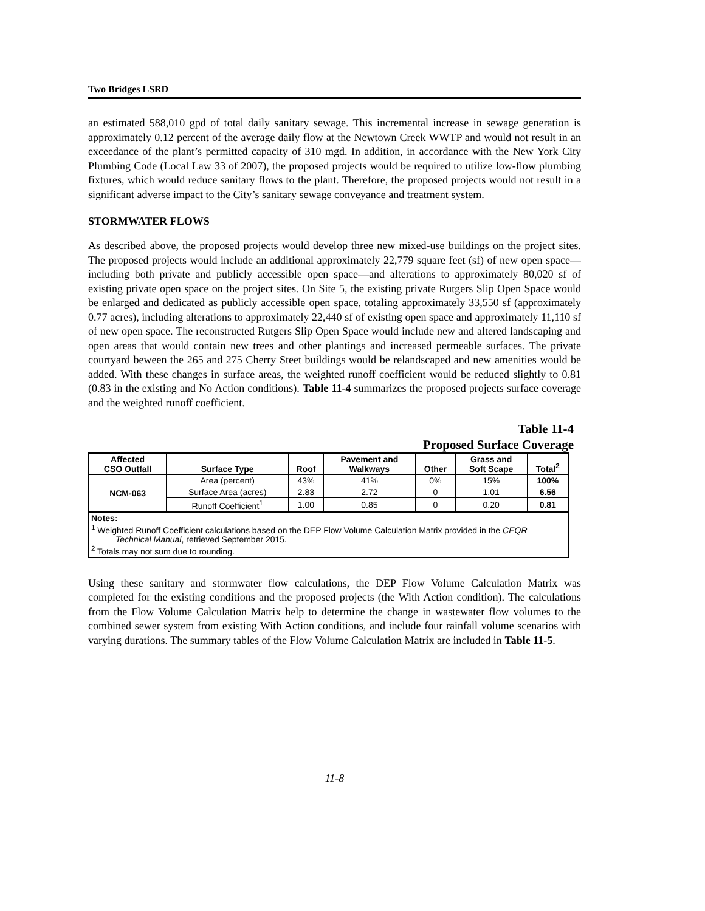Two Bridges LSRD
an estimated 588,010 gpd of total daily sanitary sewage. This incremental increase in sewage generation is approximately 0.12 percent of the average daily flow at the Newtown Creek WWTP and would not result in an exceedance of the plant’s permitted capacity of 310 mgd. In addition, in accordance with the New York City Plumbing Code (Local Law 33 of 2007), the proposed projects would be required to utilize low-flow plumbing fixtures, which would reduce sanitary flows to the plant. Therefore, the proposed projects would not result in a significant adverse impact to the City’s sanitary sewage conveyance and treatment system.
STORMWATER FLOWS
As described above, the proposed projects would develop three new mixed-use buildings on the project sites. The proposed projects would include an additional approximately 22,779 square feet (sf) of new open space—including both private and publicly accessible open space—and alterations to approximately 80,020 sf of existing private open space on the project sites. On Site 5, the existing private Rutgers Slip Open Space would be enlarged and dedicated as publicly accessible open space, totaling approximately 33,550 sf (approximately 0.77 acres), including alterations to approximately 22,440 sf of existing open space and approximately 11,110 sf of new open space. The reconstructed Rutgers Slip Open Space would include new and altered landscaping and open areas that would contain new trees and other plantings and increased permeable surfaces. The private courtyard beween the 265 and 275 Cherry Steet buildings would be relandscaped and new amenities would be added. With these changes in surface areas, the weighted runoff coefficient would be reduced slightly to 0.81 (0.83 in the existing and No Action conditions). Table 11-4 summarizes the proposed projects surface coverage and the weighted runoff coefficient.
Table 11-4
Proposed Surface Coverage
| Affected CSO Outfall | Surface Type | Roof | Pavement and Walkways | Other | Grass and Soft Scape | Total<sup>2</sup> |
| --- | --- | --- | --- | --- | --- | --- |
| NCM-063 | Area (percent) | 43% | 41% | 0% | 15% | 100% |
| | Surface Area (acres) | 2.83 | 2.72 | 0 | 1.01 | 6.56 |
| | Runoff Coefficient<sup>1</sup> | 1.00 | 0.85 | 0 | 0.20 | 0.81 |
| Notes: <sup>1</sup> Weighted Runoff Coefficient calculations based on the DEP Flow Volume Calculation Matrix provided in the CEQR Technical Manual , retrieved September 2015. <sup>2</sup> Totals may not sum due to rounding. | | | | | | |
Using these sanitary and stormwater flow calculations, the DEP Flow Volume Calculation Matrix was completed for the existing conditions and the proposed projects (the With Action condition). The calculations from the Flow Volume Calculation Matrix help to determine the change in wastewater flow volumes to the combined sewer system from existing With Action conditions, and include four rainfall volume scenarios with varying durations. The summary tables of the Flow Volume Calculation Matrix are included in Table 11-5.
11-8